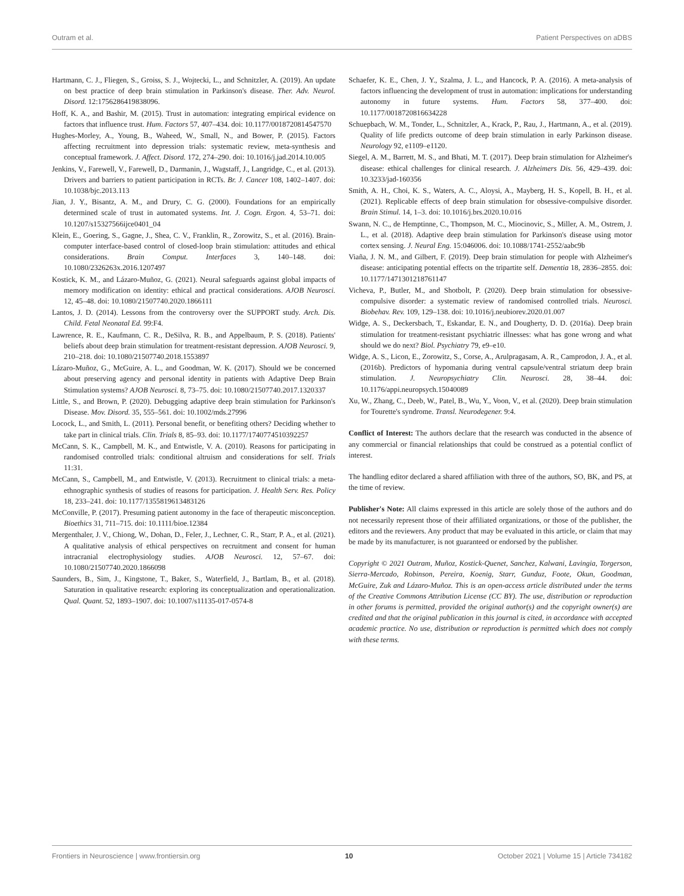Outram et al. Patient Perspectives on aDBS
Hartmann, C. J., Fliegen, S., Groiss, S. J., Wojtecki, L., and Schnitzler, A. (2019). An update on best practice of deep brain stimulation in Parkinson's disease. Ther. Adv. Neurol. Disord. 12:1756286419838096.
Hoff, K. A., and Bashir, M. (2015). Trust in automation: integrating empirical evidence on factors that influence trust. Hum. Factors 57, 407–434. doi: 10.1177/0018720814547570
Hughes-Morley, A., Young, B., Waheed, W., Small, N., and Bower, P. (2015). Factors affecting recruitment into depression trials: systematic review, meta-synthesis and conceptual framework. J. Affect. Disord. 172, 274–290. doi: 10.1016/j.jad.2014.10.005
Jenkins, V., Farewell, V., Farewell, D., Darmanin, J., Wagstaff, J., Langridge, C., et al. (2013). Drivers and barriers to patient participation in RCTs. Br. J. Cancer 108, 1402–1407. doi: 10.1038/bjc.2013.113
Jian, J. Y., Bisantz, A. M., and Drury, C. G. (2000). Foundations for an empirically determined scale of trust in automated systems. Int. J. Cogn. Ergon. 4, 53–71. doi: 10.1207/s15327566ijce0401_04
Klein, E., Goering, S., Gagne, J., Shea, C. V., Franklin, R., Zorowitz, S., et al. (2016). Brain-computer interface-based control of closed-loop brain stimulation: attitudes and ethical considerations. Brain Comput. Interfaces 3, 140–148. doi: 10.1080/2326263x.2016.1207497
Kostick, K. M., and Lázaro-Muñoz, G. (2021). Neural safeguards against global impacts of memory modification on identity: ethical and practical considerations. AJOB Neurosci. 12, 45–48. doi: 10.1080/21507740.2020.1866111
Lantos, J. D. (2014). Lessons from the controversy over the SUPPORT study. Arch. Dis. Child. Fetal Neonatal Ed. 99:F4.
Lawrence, R. E., Kaufmann, C. R., DeSilva, R. B., and Appelbaum, P. S. (2018). Patients' beliefs about deep brain stimulation for treatment-resistant depression. AJOB Neurosci. 9, 210–218. doi: 10.1080/21507740.2018.1553897
Lázaro-Muñoz, G., McGuire, A. L., and Goodman, W. K. (2017). Should we be concerned about preserving agency and personal identity in patients with Adaptive Deep Brain Stimulation systems? AJOB Neurosci. 8, 73–75. doi: 10.1080/21507740.2017.1320337
Little, S., and Brown, P. (2020). Debugging adaptive deep brain stimulation for Parkinson's Disease. Mov. Disord. 35, 555–561. doi: 10.1002/mds.27996
Locock, L., and Smith, L. (2011). Personal benefit, or benefiting others? Deciding whether to take part in clinical trials. Clin. Trials 8, 85–93. doi: 10.1177/1740774510392257
McCann, S. K., Campbell, M. K., and Entwistle, V. A. (2010). Reasons for participating in randomised controlled trials: conditional altruism and considerations for self. Trials 11:31.
McCann, S., Campbell, M., and Entwistle, V. (2013). Recruitment to clinical trials: a meta-ethnographic synthesis of studies of reasons for participation. J. Health Serv. Res. Policy 18, 233–241. doi: 10.1177/1355819613483126
McConville, P. (2017). Presuming patient autonomy in the face of therapeutic misconception. Bioethics 31, 711–715. doi: 10.1111/bioe.12384
Mergenthaler, J. V., Chiong, W., Dohan, D., Feler, J., Lechner, C. R., Starr, P. A., et al. (2021). A qualitative analysis of ethical perspectives on recruitment and consent for human intracranial electrophysiology studies. AJOB Neurosci. 12, 57–67. doi: 10.1080/21507740.2020.1866098
Saunders, B., Sim, J., Kingstone, T., Baker, S., Waterfield, J., Bartlam, B., et al. (2018). Saturation in qualitative research: exploring its conceptualization and operationalization. Qual. Quant. 52, 1893–1907. doi: 10.1007/s11135-017-0574-8
Schaefer, K. E., Chen, J. Y., Szalma, J. L., and Hancock, P. A. (2016). A meta-analysis of factors influencing the development of trust in automation: implications for understanding autonomy in future systems. Hum. Factors 58, 377–400. doi: 10.1177/0018720816634228
Schuepbach, W. M., Tonder, L., Schnitzler, A., Krack, P., Rau, J., Hartmann, A., et al. (2019). Quality of life predicts outcome of deep brain stimulation in early Parkinson disease. Neurology 92, e1109–e1120.
Siegel, A. M., Barrett, M. S., and Bhati, M. T. (2017). Deep brain stimulation for Alzheimer's disease: ethical challenges for clinical research. J. Alzheimers Dis. 56, 429–439. doi: 10.3233/jad-160356
Smith, A. H., Choi, K. S., Waters, A. C., Aloysi, A., Mayberg, H. S., Kopell, B. H., et al. (2021). Replicable effects of deep brain stimulation for obsessive-compulsive disorder. Brain Stimul. 14, 1–3. doi: 10.1016/j.brs.2020.10.016
Swann, N. C., de Hemptinne, C., Thompson, M. C., Miocinovic, S., Miller, A. M., Ostrem, J. L., et al. (2018). Adaptive deep brain stimulation for Parkinson's disease using motor cortex sensing. J. Neural Eng. 15:046006. doi: 10.1088/1741-2552/aabc9b
Viaña, J. N. M., and Gilbert, F. (2019). Deep brain stimulation for people with Alzheimer's disease: anticipating potential effects on the tripartite self. Dementia 18, 2836–2855. doi: 10.1177/1471301218761147
Vicheva, P., Butler, M., and Shotbolt, P. (2020). Deep brain stimulation for obsessive-compulsive disorder: a systematic review of randomised controlled trials. Neurosci. Biobehav. Rev. 109, 129–138. doi: 10.1016/j.neubiorev.2020.01.007
Widge, A. S., Deckersbach, T., Eskandar, E. N., and Dougherty, D. D. (2016a). Deep brain stimulation for treatment-resistant psychiatric illnesses: what has gone wrong and what should we do next? Biol. Psychiatry 79, e9–e10.
Widge, A. S., Licon, E., Zorowitz, S., Corse, A., Arulpragasam, A. R., Camprodon, J. A., et al. (2016b). Predictors of hypomania during ventral capsule/ventral striatum deep brain stimulation. J. Neuropsychiatry Clin. Neurosci. 28, 38–44. doi: 10.1176/appi.neuropsych.15040089
Xu, W., Zhang, C., Deeb, W., Patel, B., Wu, Y., Voon, V., et al. (2020). Deep brain stimulation for Tourette's syndrome. Transl. Neurodegener. 9:4.
Conflict of Interest: The authors declare that the research was conducted in the absence of any commercial or financial relationships that could be construed as a potential conflict of interest.
The handling editor declared a shared affiliation with three of the authors, SO, BK, and PS, at the time of review.
Publisher's Note: All claims expressed in this article are solely those of the authors and do not necessarily represent those of their affiliated organizations, or those of the publisher, the editors and the reviewers. Any product that may be evaluated in this article, or claim that may be made by its manufacturer, is not guaranteed or endorsed by the publisher.
Copyright © 2021 Outram, Muñoz, Kostick-Quenet, Sanchez, Kalwani, Lavingia, Torgerson, Sierra-Mercado, Robinson, Pereira, Koenig, Starr, Gunduz, Foote, Okun, Goodman, McGuire, Zuk and Lázaro-Muñoz. This is an open-access article distributed under the terms of the Creative Commons Attribution License (CC BY). The use, distribution or reproduction in other forums is permitted, provided the original author(s) and the copyright owner(s) are credited and that the original publication in this journal is cited, in accordance with accepted academic practice. No use, distribution or reproduction is permitted which does not comply with these terms.
Frontiers in Neuroscience | www.frontiersin.org 10 October 2021 | Volume 15 | Article 734182